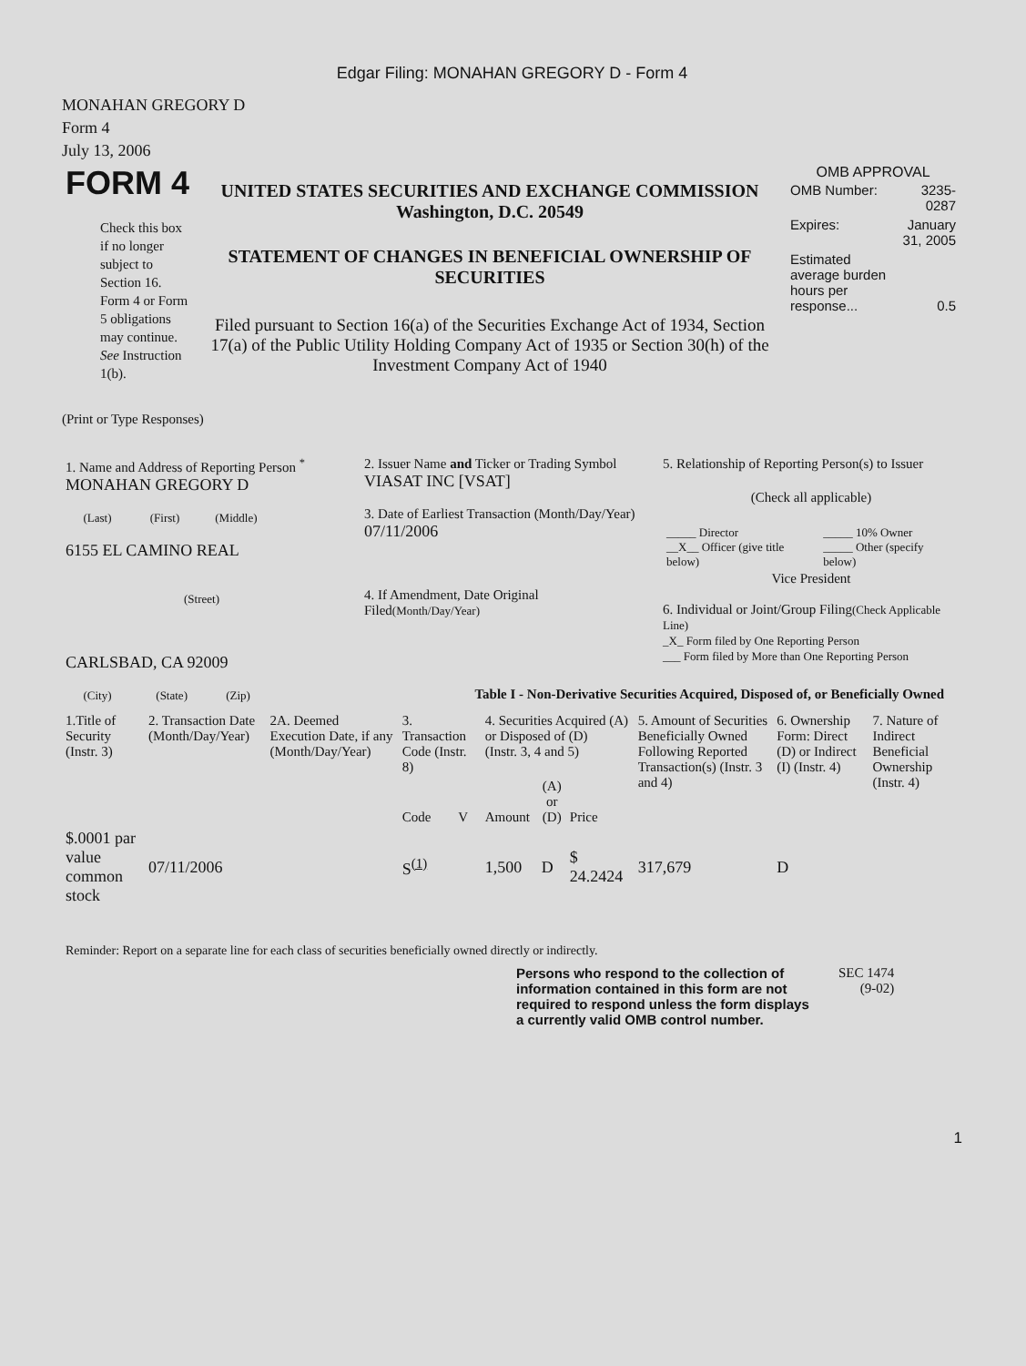Edgar Filing: MONAHAN GREGORY D - Form 4
MONAHAN GREGORY D
Form 4
July 13, 2006
| FORM 4 Check this box if no longer subject to Section 16. Form 4 or Form 5 obligations may continue. See Instruction 1(b). | UNITED STATES SECURITIES AND EXCHANGE COMMISSION Washington, D.C. 20549 STATEMENT OF CHANGES IN BENEFICIAL OWNERSHIP OF SECURITIES Filed pursuant to Section 16(a) of the Securities Exchange Act of 1934, Section 17(a) of the Public Utility Holding Company Act of 1935 or Section 30(h) of the Investment Company Act of 1940 | OMB APPROVAL / OMB Number: / 3235-0287 / / Expires: / January 31, 2005 / / Estimated average burden hours per response... / 0.5 / |
(Print or Type Responses)
| 1. Name and Address of Reporting Person <sup>*</sup> MONAHAN GREGORY D (Last) (First) (Middle) 6155 EL CAMINO REAL (Street) CARLSBAD, CA 92009 (City) (State) (Zip) | 2. Issuer Name and Ticker or Trading Symbol VIASAT INC [VSAT] 3. Date of Earliest Transaction (Month/Day/Year) 07/11/2006 4. If Amendment, Date Original Filed (Month/Day/Year) | 5. Relationship of Reporting Person(s) to Issuer (Check all applicable) / _____ Director __X__ Officer (give title below) / _____ 10% Owner _____ Other (specify below) / Vice President 6. Individual or Joint/Group Filing (Check Applicable Line) _X_ Form filed by One Reporting Person ___ Form filed by More than One Reporting Person |
Table I - Non-Derivative Securities Acquired, Disposed of, or Beneficially Owned
| 1.Title of Security (Instr. 3) | 2. Transaction Date (Month/Day/Year) | 2A. Deemed Execution Date, if any (Month/Day/Year) | 3. Transaction Code (Instr. 8) | | 4. Securities Acquired (A) or Disposed of (D) (Instr. 3, 4 and 5) | | | 5. Amount of Securities Beneficially Owned Following Reported Transaction(s) (Instr. 3 and 4) | 6. Ownership Form: Direct (D) or Indirect (I) (Instr. 4) | 7. Nature of Indirect Beneficial Ownership (Instr. 4) |
| --- | --- | --- | --- | --- | --- | --- | --- | --- | --- | --- |
| | | | Code | V | Amount | (A) or (D) | Price | | | |
| $.0001 par value common stock | 07/11/2006 | | S<sup>(1)</sup> | | 1,500 | D | $ 24.2424 | 317,679 | D | |
Reminder: Report on a separate line for each class of securities beneficially owned directly or indirectly.
| Persons who respond to the collection of information contained in this form are not required to respond unless the form displays a currently valid OMB control number. | SEC 1474 (9-02) |
1